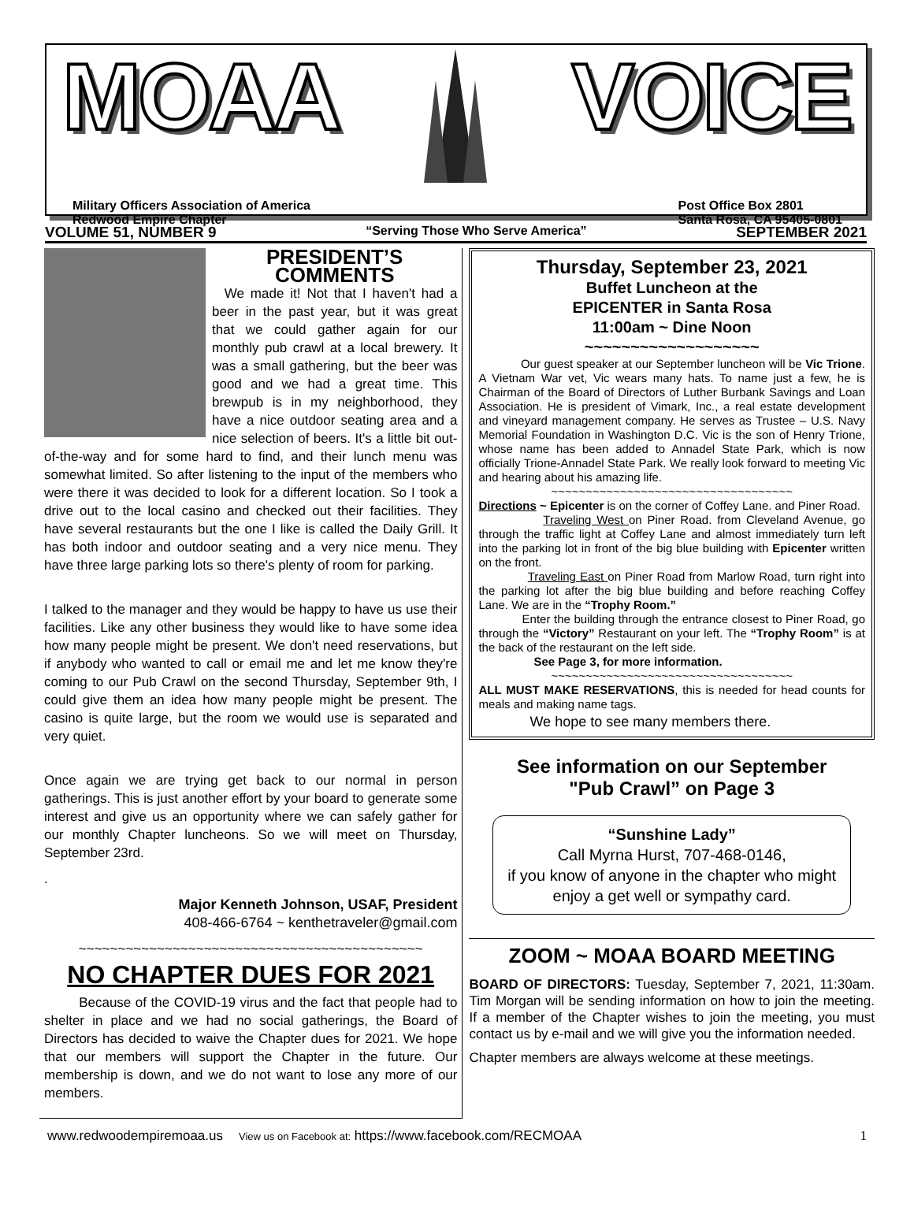MOAA VOICE
Military Officers Association of America
Redwood Empire Chapter
Post Office Box 2801
Santa Rosa, CA 95405-0801
VOLUME 51, NUMBER 9 “Serving Those Who Serve America” SEPTEMBER 2021
PRESIDENT’S
COMMENTS
We made it! Not that I haven't had a beer in the past year, but it was great that we could gather again for our monthly pub crawl at a local brewery. It was a small gathering, but the beer was good and we had a great time. This brewpub is in my neighborhood, they have a nice outdoor seating area and a nice selection of beers. It's a little bit out-of-the-way and for some hard to find, and their lunch menu was somewhat limited. So after listening to the input of the members who were there it was decided to look for a different location. So I took a drive out to the local casino and checked out their facilities. They have several restaurants but the one I like is called the Daily Grill. It has both indoor and outdoor seating and a very nice menu. They have three large parking lots so there's plenty of room for parking.
I talked to the manager and they would be happy to have us use their facilities. Like any other business they would like to have some idea how many people might be present. We don't need reservations, but if anybody who wanted to call or email me and let me know they're coming to our Pub Crawl on the second Thursday, September 9th, I could give them an idea how many people might be present. The casino is quite large, but the room we would use is separated and very quiet.
Once again we are trying get back to our normal in person gatherings. This is just another effort by your board to generate some interest and give us an opportunity where we can safely gather for our monthly Chapter luncheons. So we will meet on Thursday, September 23rd.
.
Major Kenneth Johnson, USAF, President
408-466-6764 ~ kenthetraveler@gmail.com
~~~~~~~~~~~~~~~~~~~~~~~~~~~~~~~~~~~~~~~~~~~~
NO CHAPTER DUES FOR 2021
Because of the COVID-19 virus and the fact that people had to shelter in place and we had no social gatherings, the Board of Directors has decided to waive the Chapter dues for 2021. We hope that our members will support the Chapter in the future. Our membership is down, and we do not want to lose any more of our members.
Thursday, September 23, 2021
Buffet Luncheon at the
EPICENTER in Santa Rosa
11:00am ~ Dine Noon
~~~~~~~~~~~~~~~~~~~
Our guest speaker at our September luncheon will be Vic Trione. A Vietnam War vet, Vic wears many hats. To name just a few, he is Chairman of the Board of Directors of Luther Burbank Savings and Loan Association. He is president of Vimark, Inc., a real estate development and vineyard management company. He serves as Trustee – U.S. Navy Memorial Foundation in Washington D.C. Vic is the son of Henry Trione, whose name has been added to Annadel State Park, which is now officially Trione-Annadel State Park. We really look forward to meeting Vic and hearing about his amazing life.
~~~~~~~~~~~~~~~~~~~~~~~~~~~~~~~~~~~
Directions ~ Epicenter is on the corner of Coffey Lane. and Piner Road.
Traveling West on Piner Road. from Cleveland Avenue, go through the traffic light at Coffey Lane and almost immediately turn left into the parking lot in front of the big blue building with Epicenter written on the front.
Traveling East on Piner Road from Marlow Road, turn right into the parking lot after the big blue building and before reaching Coffey Lane. We are in the “Trophy Room.”
Enter the building through the entrance closest to Piner Road, go through the “Victory” Restaurant on your left. The “Trophy Room” is at the back of the restaurant on the left side.
See Page 3, for more information.
~~~~~~~~~~~~~~~~~~~~~~~~~~~~~~~~~~~
ALL MUST MAKE RESERVATIONS, this is needed for head counts for meals and making name tags.
We hope to see many members there.
See information on our September
"Pub Crawl” on Page 3
“Sunshine Lady”
Call Myrna Hurst, 707-468-0146,
if you know of anyone in the chapter who might enjoy a get well or sympathy card.
ZOOM ~ MOAA BOARD MEETING
BOARD OF DIRECTORS: Tuesday, September 7, 2021, 11:30am. Tim Morgan will be sending information on how to join the meeting. If a member of the Chapter wishes to join the meeting, you must contact us by e-mail and we will give you the information needed.
Chapter members are always welcome at these meetings.
www.redwoodempiremoaa.us View us on Facebook at: https://www.facebook.com/RECMOAA 1